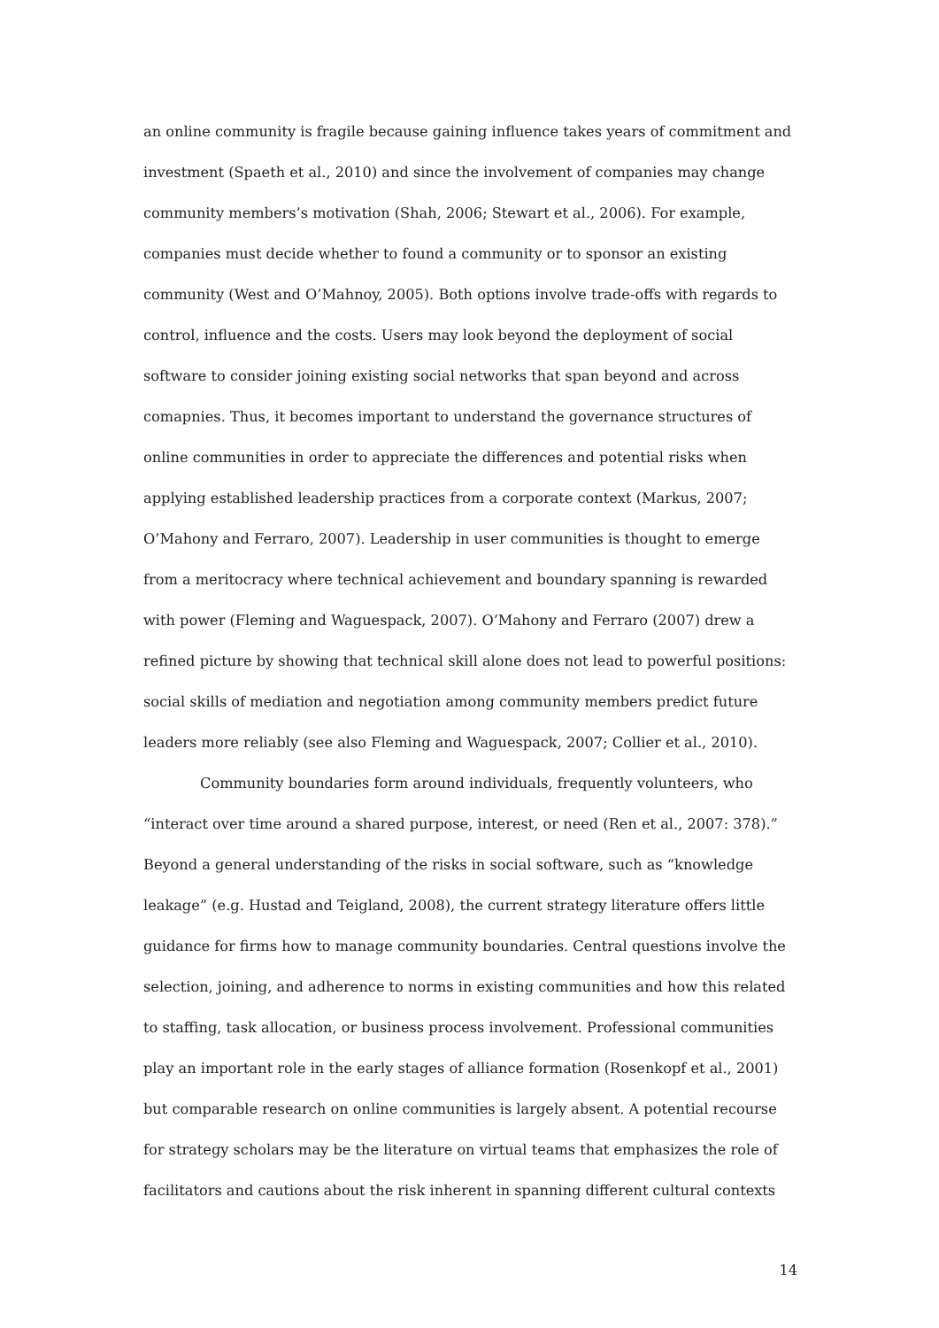an online community is fragile because gaining influence takes years of commitment and investment (Spaeth et al., 2010) and since the involvement of companies may change community members’s motivation (Shah, 2006; Stewart et al., 2006). For example, companies must decide whether to found a community or to sponsor an existing community (West and O’Mahnoy, 2005). Both options involve trade-offs with regards to control, influence and the costs. Users may look beyond the deployment of social software to consider joining existing social networks that span beyond and across comapnies. Thus, it becomes important to understand the governance structures of online communities in order to appreciate the differences and potential risks when applying established leadership practices from a corporate context (Markus, 2007; O’Mahony and Ferraro, 2007). Leadership in user communities is thought to emerge from a meritocracy where technical achievement and boundary spanning is rewarded with power (Fleming and Waguespack, 2007). O’Mahony and Ferraro (2007) drew a refined picture by showing that technical skill alone does not lead to powerful positions: social skills of mediation and negotiation among community members predict future leaders more reliably (see also Fleming and Waguespack, 2007; Collier et al., 2010).
Community boundaries form around individuals, frequently volunteers, who “interact over time around a shared purpose, interest, or need (Ren et al., 2007: 378).” Beyond a general understanding of the risks in social software, such as “knowledge leakage” (e.g. Hustad and Teigland, 2008), the current strategy literature offers little guidance for firms how to manage community boundaries. Central questions involve the selection, joining, and adherence to norms in existing communities and how this related to staffing, task allocation, or business process involvement. Professional communities play an important role in the early stages of alliance formation (Rosenkopf et al., 2001) but comparable research on online communities is largely absent. A potential recourse for strategy scholars may be the literature on virtual teams that emphasizes the role of facilitators and cautions about the risk inherent in spanning different cultural contexts
14